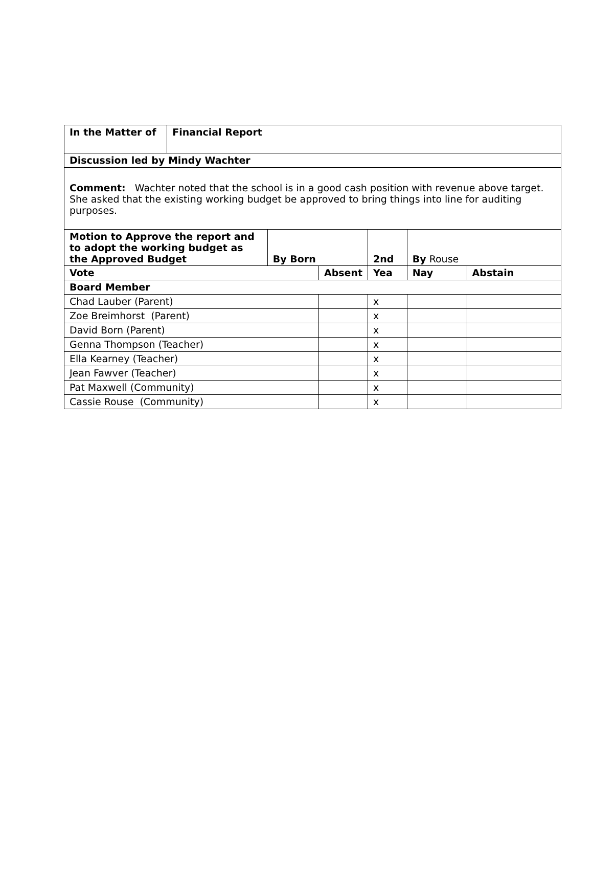| In the Matter of | Financial Report | | | | | |
| Discussion led by Mindy Wachter | | | | | | |
| Comment: Wachter noted that the school is in a good cash position with revenue above target. She asked that the existing working budget be approved to bring things into line for auditing purposes. | | | | | | |
| Motion to Approve the report and to adopt the working budget as the Approved Budget | | By Born | | 2nd | By Rouse | |
| Vote | | | Absent | Yea | Nay | Abstain |
| Board Member | | | | | | |
| Chad Lauber (Parent) | | | | x | | |
| Zoe Breimhorst (Parent) | | | | x | | |
| David Born (Parent) | | | | x | | |
| Genna Thompson (Teacher) | | | | x | | |
| Ella Kearney (Teacher) | | | | x | | |
| Jean Fawver (Teacher) | | | | x | | |
| Pat Maxwell (Community) | | | | x | | |
| Cassie Rouse (Community) | | | | x | | |